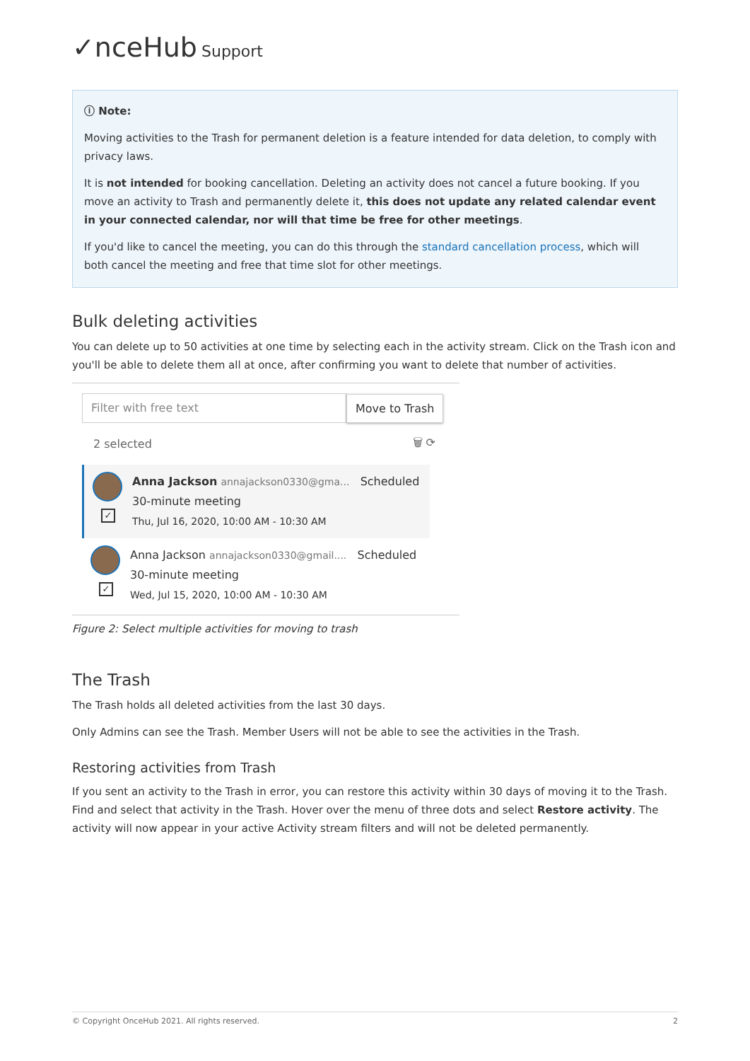✓nceHub Support
ⓘ Note:
Moving activities to the Trash for permanent deletion is a feature intended for data deletion, to comply with privacy laws.
It is not intended for booking cancellation. Deleting an activity does not cancel a future booking. If you move an activity to Trash and permanently delete it, this does not update any related calendar event in your connected calendar, nor will that time be free for other meetings.
If you'd like to cancel the meeting, you can do this through the standard cancellation process, which will both cancel the meeting and free that time slot for other meetings.
Bulk deleting activities
You can delete up to 50 activities at one time by selecting each in the activity stream. Click on the Trash icon and you'll be able to delete them all at once, after confirming you want to delete that number of activities.
Filter with free text
Move to Trash
2 selected 🗑 ⟳
✓
Anna Jackson annajackson0330@gma... Scheduled
30-minute meeting
Thu, Jul 16, 2020, 10:00 AM - 10:30 AM
✓
Anna Jackson annajackson0330@gmail.... Scheduled
30-minute meeting
Wed, Jul 15, 2020, 10:00 AM - 10:30 AM
Figure 2: Select multiple activities for moving to trash
The Trash
The Trash holds all deleted activities from the last 30 days.
Only Admins can see the Trash. Member Users will not be able to see the activities in the Trash.
Restoring activities from Trash
If you sent an activity to the Trash in error, you can restore this activity within 30 days of moving it to the Trash. Find and select that activity in the Trash. Hover over the menu of three dots and select Restore activity. The activity will now appear in your active Activity stream filters and will not be deleted permanently.
© Copyright OnceHub 2021. All rights reserved. 2